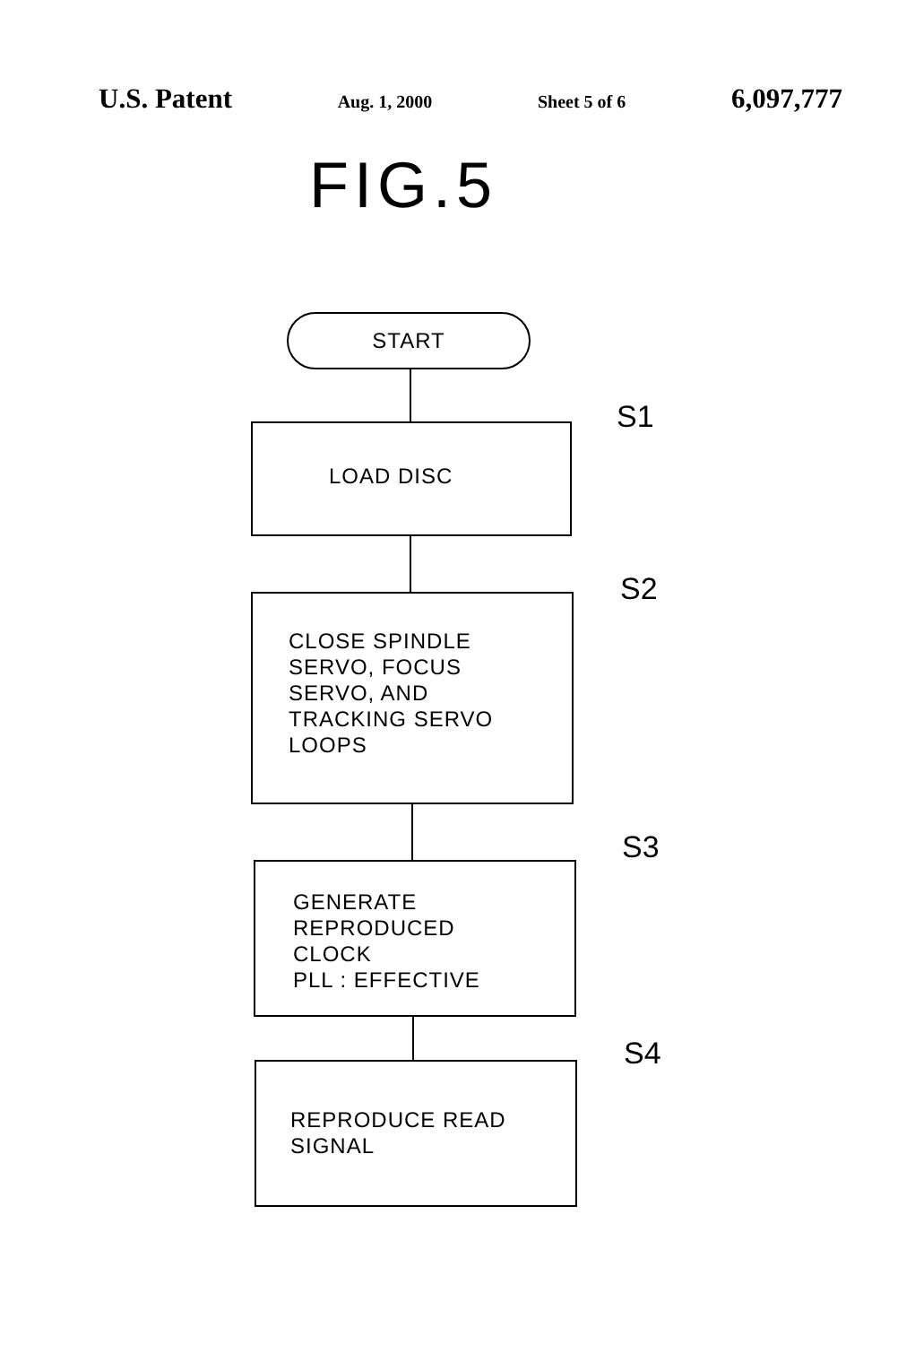U.S. Patent Aug. 1, 2000 Sheet 5 of 6 6,097,777
FIG.5
START
LOAD DISC S1
CLOSE SPINDLE
SERVO, FOCUS
SERVO, AND
TRACKING SERVO
LOOPS
S2
GENERATE
REPRODUCED
CLOCK
PLL : EFFECTIVE
S3
REPRODUCE READ
SIGNAL
S4